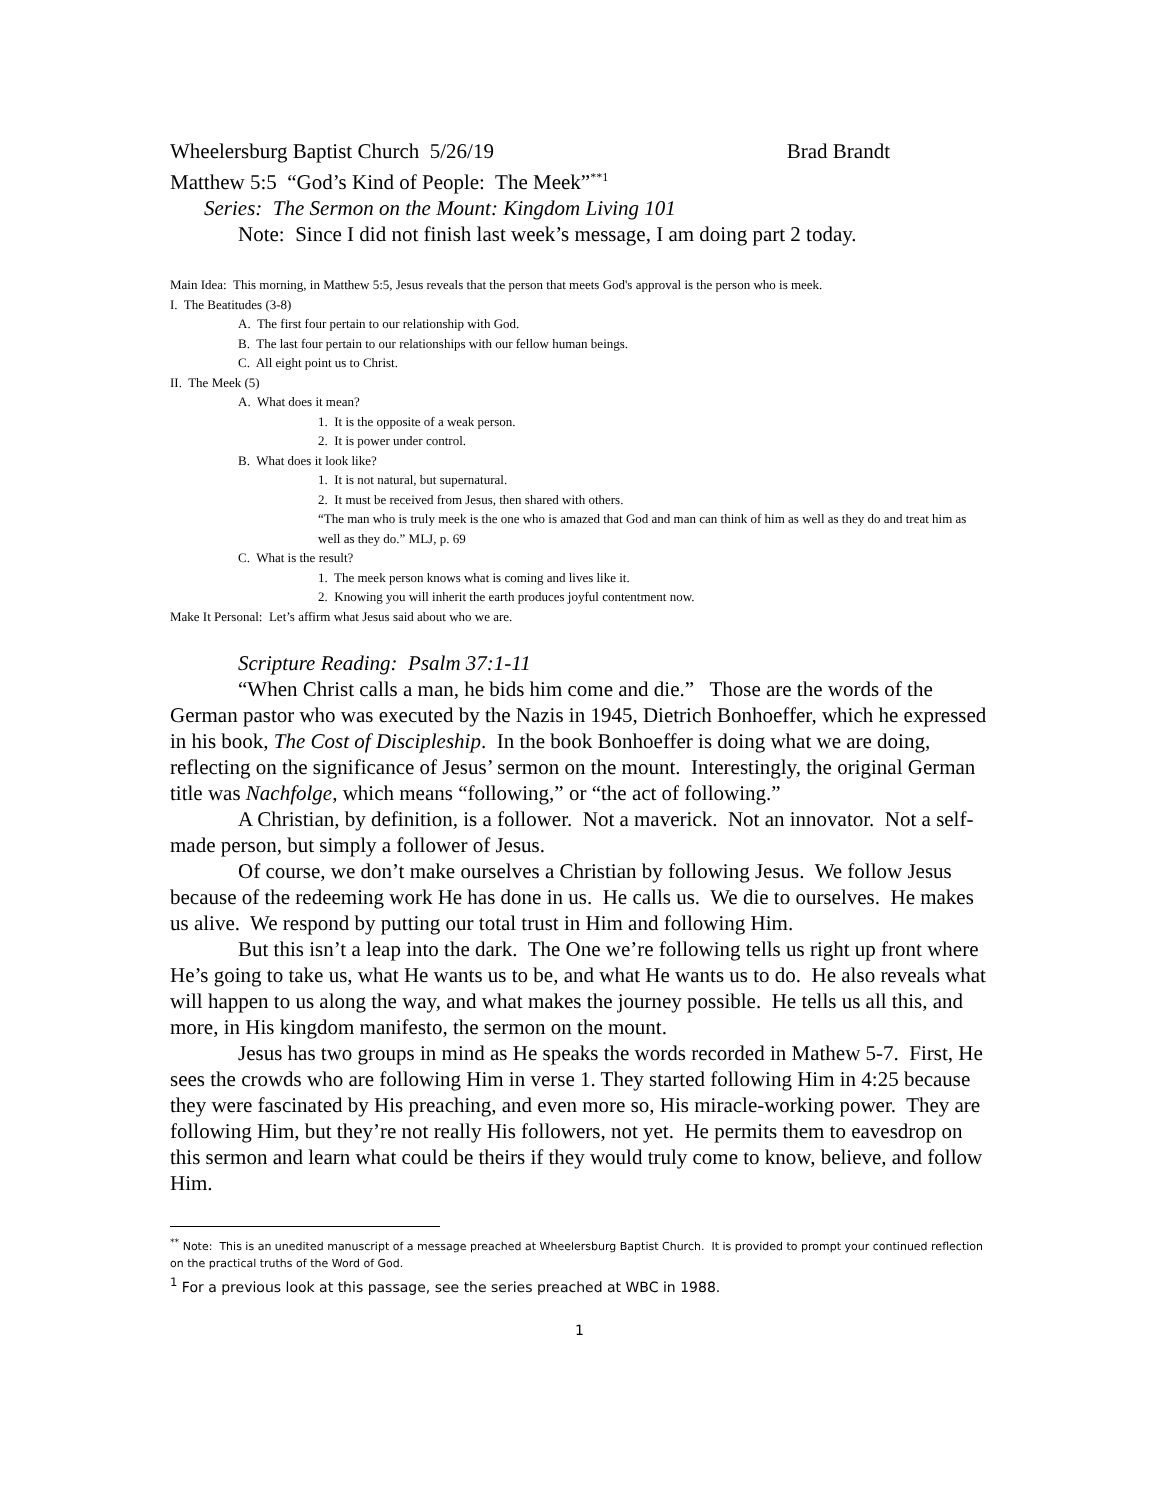Wheelersburg Baptist Church 5/26/19 Brad Brandt
Matthew 5:5 “God’s Kind of People: The Meek”<sup>**1</sup>
Series: The Sermon on the Mount: Kingdom Living 101
Note: Since I did not finish last week’s message, I am doing part 2 today.
Main Idea: This morning, in Matthew 5:5, Jesus reveals that the person that meets God's approval is the person who is meek.
I. The Beatitudes (3-8)
A. The first four pertain to our relationship with God.
B. The last four pertain to our relationships with our fellow human beings.
C. All eight point us to Christ.
II. The Meek (5)
A. What does it mean?
1. It is the opposite of a weak person.
2. It is power under control.
B. What does it look like?
1. It is not natural, but supernatural.
2. It must be received from Jesus, then shared with others.
“The man who is truly meek is the one who is amazed that God and man can think of him as well as they do and treat him as well as they do.” MLJ, p. 69
C. What is the result?
1. The meek person knows what is coming and lives like it.
2. Knowing you will inherit the earth produces joyful contentment now.
Make It Personal: Let’s affirm what Jesus said about who we are.
Scripture Reading: Psalm 37:1-11
“When Christ calls a man, he bids him come and die.” Those are the words of the German pastor who was executed by the Nazis in 1945, Dietrich Bonhoeffer, which he expressed in his book, The Cost of Discipleship. In the book Bonhoeffer is doing what we are doing, reflecting on the significance of Jesus’ sermon on the mount. Interestingly, the original German title was Nachfolge, which means “following,” or “the act of following.”
A Christian, by definition, is a follower. Not a maverick. Not an innovator. Not a self-made person, but simply a follower of Jesus.
Of course, we don’t make ourselves a Christian by following Jesus. We follow Jesus because of the redeeming work He has done in us. He calls us. We die to ourselves. He makes us alive. We respond by putting our total trust in Him and following Him.
But this isn’t a leap into the dark. The One we’re following tells us right up front where He’s going to take us, what He wants us to be, and what He wants us to do. He also reveals what will happen to us along the way, and what makes the journey possible. He tells us all this, and more, in His kingdom manifesto, the sermon on the mount.
Jesus has two groups in mind as He speaks the words recorded in Mathew 5-7. First, He sees the crowds who are following Him in verse 1. They started following Him in 4:25 because they were fascinated by His preaching, and even more so, His miracle-working power. They are following Him, but they’re not really His followers, not yet. He permits them to eavesdrop on this sermon and learn what could be theirs if they would truly come to know, believe, and follow Him.
<sup>**</sup> Note: This is an unedited manuscript of a message preached at Wheelersburg Baptist Church. It is provided to prompt your continued reflection on the practical truths of the Word of God.
<sup>1</sup> For a previous look at this passage, see the series preached at WBC in 1988.
1